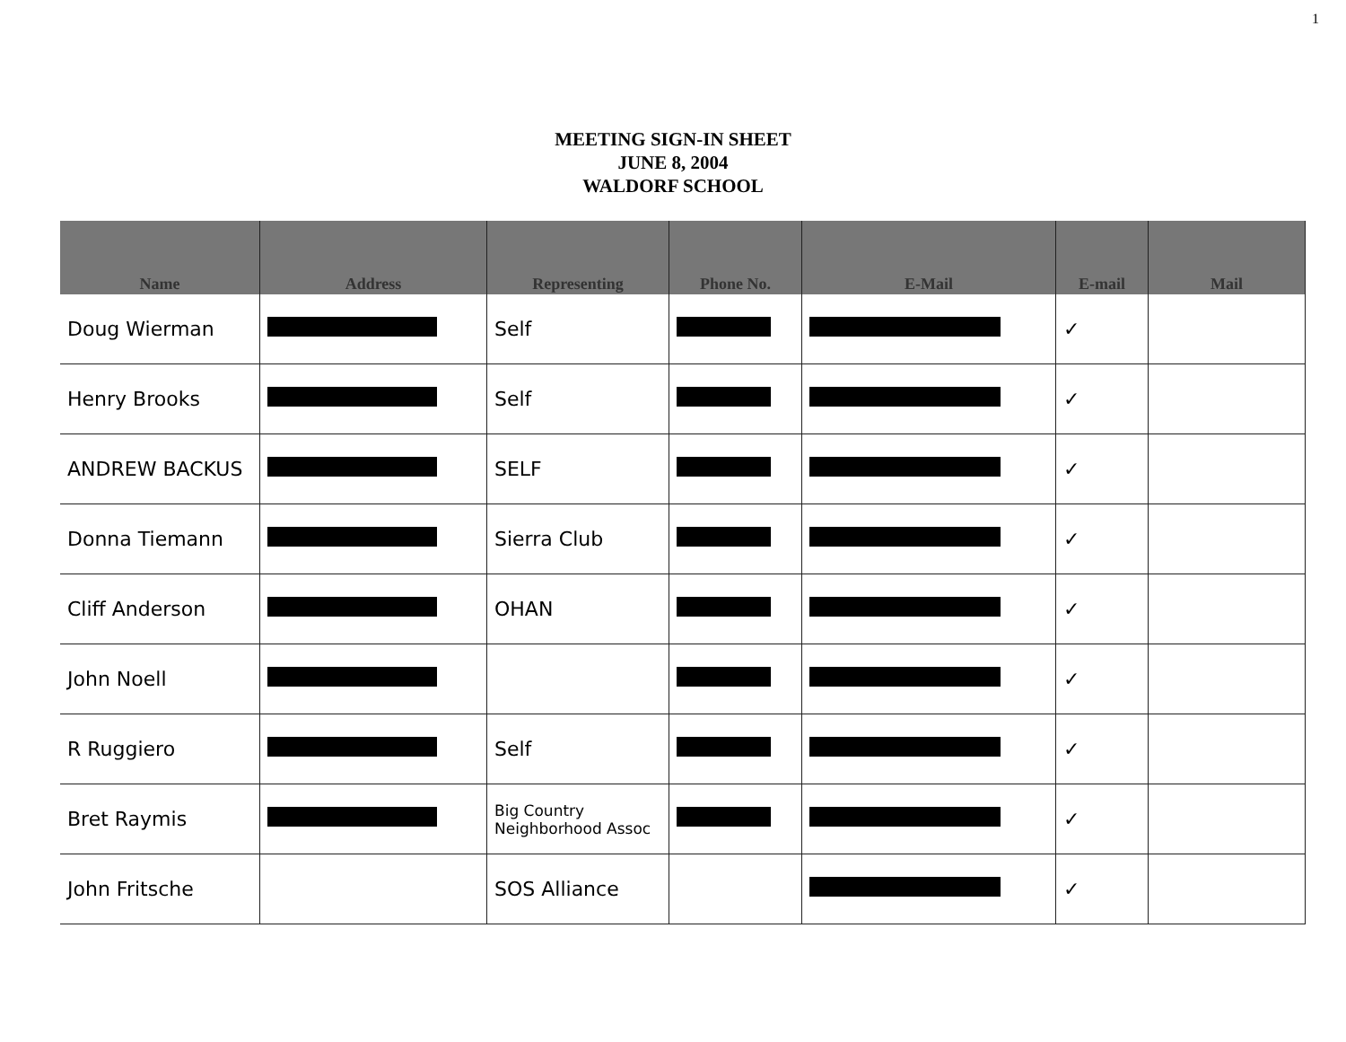1
MEETING SIGN-IN SHEET
JUNE 8, 2004
WALDORF SCHOOL
| Name | Address | Representing | Phone No. | E-Mail | E-mail | Mail |
| --- | --- | --- | --- | --- | --- | --- |
| Doug Wierman | | Self | | | ✓ | |
| Henry Brooks | | Self | | | ✓ | |
| ANDREW BACKUS | | SELF | | | ✓ | |
| Donna Tiemann | | Sierra Club | | | ✓ | |
| Cliff Anderson | | OHAN | | | ✓ | |
| John Noell | | | | | ✓ | |
| R Ruggiero | | Self | | | ✓ | |
| Bret Raymis | | Big Country Neighborhood Assoc | | | ✓ | |
| John Fritsche | | SOS Alliance | | | ✓ | |